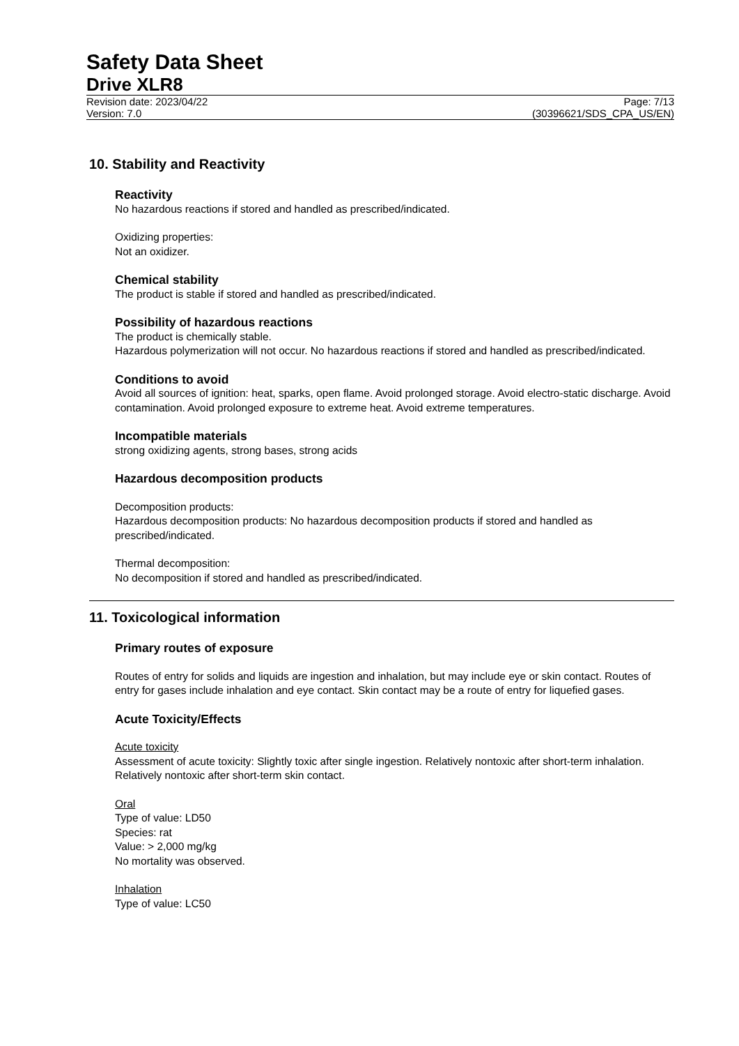Safety Data Sheet
Drive XLR8
Revision date: 2023/04/22 Page: 7/13
Version: 7.0 (30396621/SDS_CPA_US/EN)
10. Stability and Reactivity
Reactivity
No hazardous reactions if stored and handled as prescribed/indicated.
Oxidizing properties:
Not an oxidizer.
Chemical stability
The product is stable if stored and handled as prescribed/indicated.
Possibility of hazardous reactions
The product is chemically stable.
Hazardous polymerization will not occur. No hazardous reactions if stored and handled as prescribed/indicated.
Conditions to avoid
Avoid all sources of ignition: heat, sparks, open flame. Avoid prolonged storage. Avoid electro-static discharge. Avoid contamination. Avoid prolonged exposure to extreme heat. Avoid extreme temperatures.
Incompatible materials
strong oxidizing agents, strong bases, strong acids
Hazardous decomposition products
Decomposition products:
Hazardous decomposition products: No hazardous decomposition products if stored and handled as prescribed/indicated.
Thermal decomposition:
No decomposition if stored and handled as prescribed/indicated.
11. Toxicological information
Primary routes of exposure
Routes of entry for solids and liquids are ingestion and inhalation, but may include eye or skin contact. Routes of entry for gases include inhalation and eye contact. Skin contact may be a route of entry for liquefied gases.
Acute Toxicity/Effects
Acute toxicity
Assessment of acute toxicity: Slightly toxic after single ingestion. Relatively nontoxic after short-term inhalation. Relatively nontoxic after short-term skin contact.
Oral
Type of value: LD50
Species: rat
Value: > 2,000 mg/kg
No mortality was observed.
Inhalation
Type of value: LC50